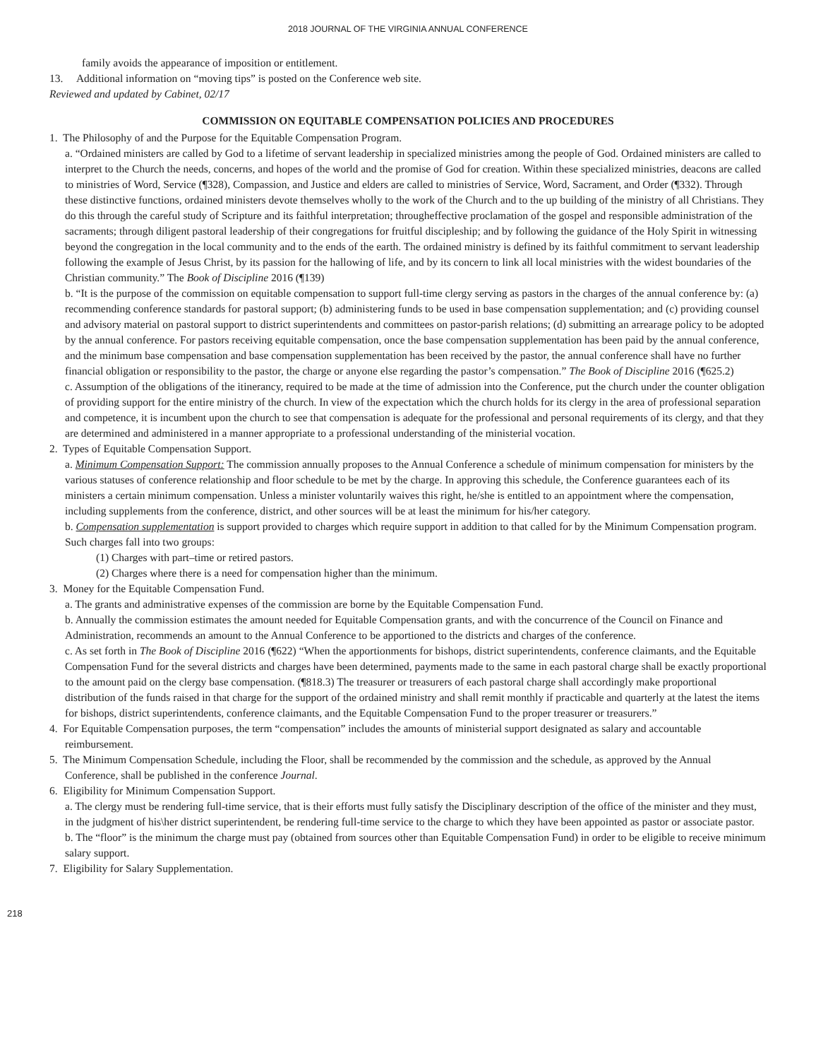2018 JOURNAL OF THE VIRGINIA ANNUAL CONFERENCE
family avoids the appearance of imposition or entitlement.
13. Additional information on “moving tips” is posted on the Conference web site.
Reviewed and updated by Cabinet, 02/17
COMMISSION ON EQUITABLE COMPENSATION POLICIES AND PROCEDURES
1. The Philosophy of and the Purpose for the Equitable Compensation Program.
a. “Ordained ministers are called by God to a lifetime of servant leadership in specialized ministries among the people of God. Ordained ministers are called to interpret to the Church the needs, concerns, and hopes of the world and the promise of God for creation. Within these specialized ministries, deacons are called to ministries of Word, Service (¶328), Compassion, and Justice and elders are called to ministries of Service, Word, Sacrament, and Order (¶332). Through these distinctive functions, ordained ministers devote themselves wholly to the work of the Church and to the up building of the ministry of all Christians. They do this through the careful study of Scripture and its faithful interpretation; througheffective proclamation of the gospel and responsible administration of the sacraments; through diligent pastoral leadership of their congregations for fruitful discipleship; and by following the guidance of the Holy Spirit in witnessing beyond the congregation in the local community and to the ends of the earth. The ordained ministry is defined by its faithful commitment to servant leadership following the example of Jesus Christ, by its passion for the hallowing of life, and by its concern to link all local ministries with the widest boundaries of the Christian community.” The Book of Discipline 2016 (¶139)
b. “It is the purpose of the commission on equitable compensation to support full-time clergy serving as pastors in the charges of the annual conference by: (a) recommending conference standards for pastoral support; (b) administering funds to be used in base compensation supplementation; and (c) providing counsel and advisory material on pastoral support to district superintendents and committees on pastor-parish relations; (d) submitting an arrearage policy to be adopted by the annual conference. For pastors receiving equitable compensation, once the base compensation supplementation has been paid by the annual conference, and the minimum base compensation and base compensation supplementation has been received by the pastor, the annual conference shall have no further financial obligation or responsibility to the pastor, the charge or anyone else regarding the pastor’s compensation.” The Book of Discipline 2016 (¶625.2)
c. Assumption of the obligations of the itinerancy, required to be made at the time of admission into the Conference, put the church under the counter obligation of providing support for the entire ministry of the church. In view of the expectation which the church holds for its clergy in the area of professional separation and competence, it is incumbent upon the church to see that compensation is adequate for the professional and personal requirements of its clergy, and that they are determined and administered in a manner appropriate to a professional understanding of the ministerial vocation.
2. Types of Equitable Compensation Support.
a. Minimum Compensation Support: The commission annually proposes to the Annual Conference a schedule of minimum compensation for ministers by the various statuses of conference relationship and floor schedule to be met by the charge. In approving this schedule, the Conference guarantees each of its ministers a certain minimum compensation. Unless a minister voluntarily waives this right, he/she is entitled to an appointment where the compensation, including supplements from the conference, district, and other sources will be at least the minimum for his/her category.
b. Compensation supplementation is support provided to charges which require support in addition to that called for by the Minimum Compensation program. Such charges fall into two groups:
(1) Charges with part–time or retired pastors.
(2) Charges where there is a need for compensation higher than the minimum.
3. Money for the Equitable Compensation Fund.
a. The grants and administrative expenses of the commission are borne by the Equitable Compensation Fund.
b. Annually the commission estimates the amount needed for Equitable Compensation grants, and with the concurrence of the Council on Finance and Administration, recommends an amount to the Annual Conference to be apportioned to the districts and charges of the conference.
c. As set forth in The Book of Discipline 2016 (¶622) “When the apportionments for bishops, district superintendents, conference claimants, and the Equitable Compensation Fund for the several districts and charges have been determined, payments made to the same in each pastoral charge shall be exactly proportional to the amount paid on the clergy base compensation. (¶818.3) The treasurer or treasurers of each pastoral charge shall accordingly make proportional distribution of the funds raised in that charge for the support of the ordained ministry and shall remit monthly if practicable and quarterly at the latest the items for bishops, district superintendents, conference claimants, and the Equitable Compensation Fund to the proper treasurer or treasurers.”
4. For Equitable Compensation purposes, the term “compensation” includes the amounts of ministerial support designated as salary and accountable reimbursement.
5. The Minimum Compensation Schedule, including the Floor, shall be recommended by the commission and the schedule, as approved by the Annual Conference, shall be published in the conference Journal.
6. Eligibility for Minimum Compensation Support.
a. The clergy must be rendering full-time service, that is their efforts must fully satisfy the Disciplinary description of the office of the minister and they must, in the judgment of his\her district superintendent, be rendering full-time service to the charge to which they have been appointed as pastor or associate pastor.
b. The “floor” is the minimum the charge must pay (obtained from sources other than Equitable Compensation Fund) in order to be eligible to receive minimum salary support.
7. Eligibility for Salary Supplementation.
218